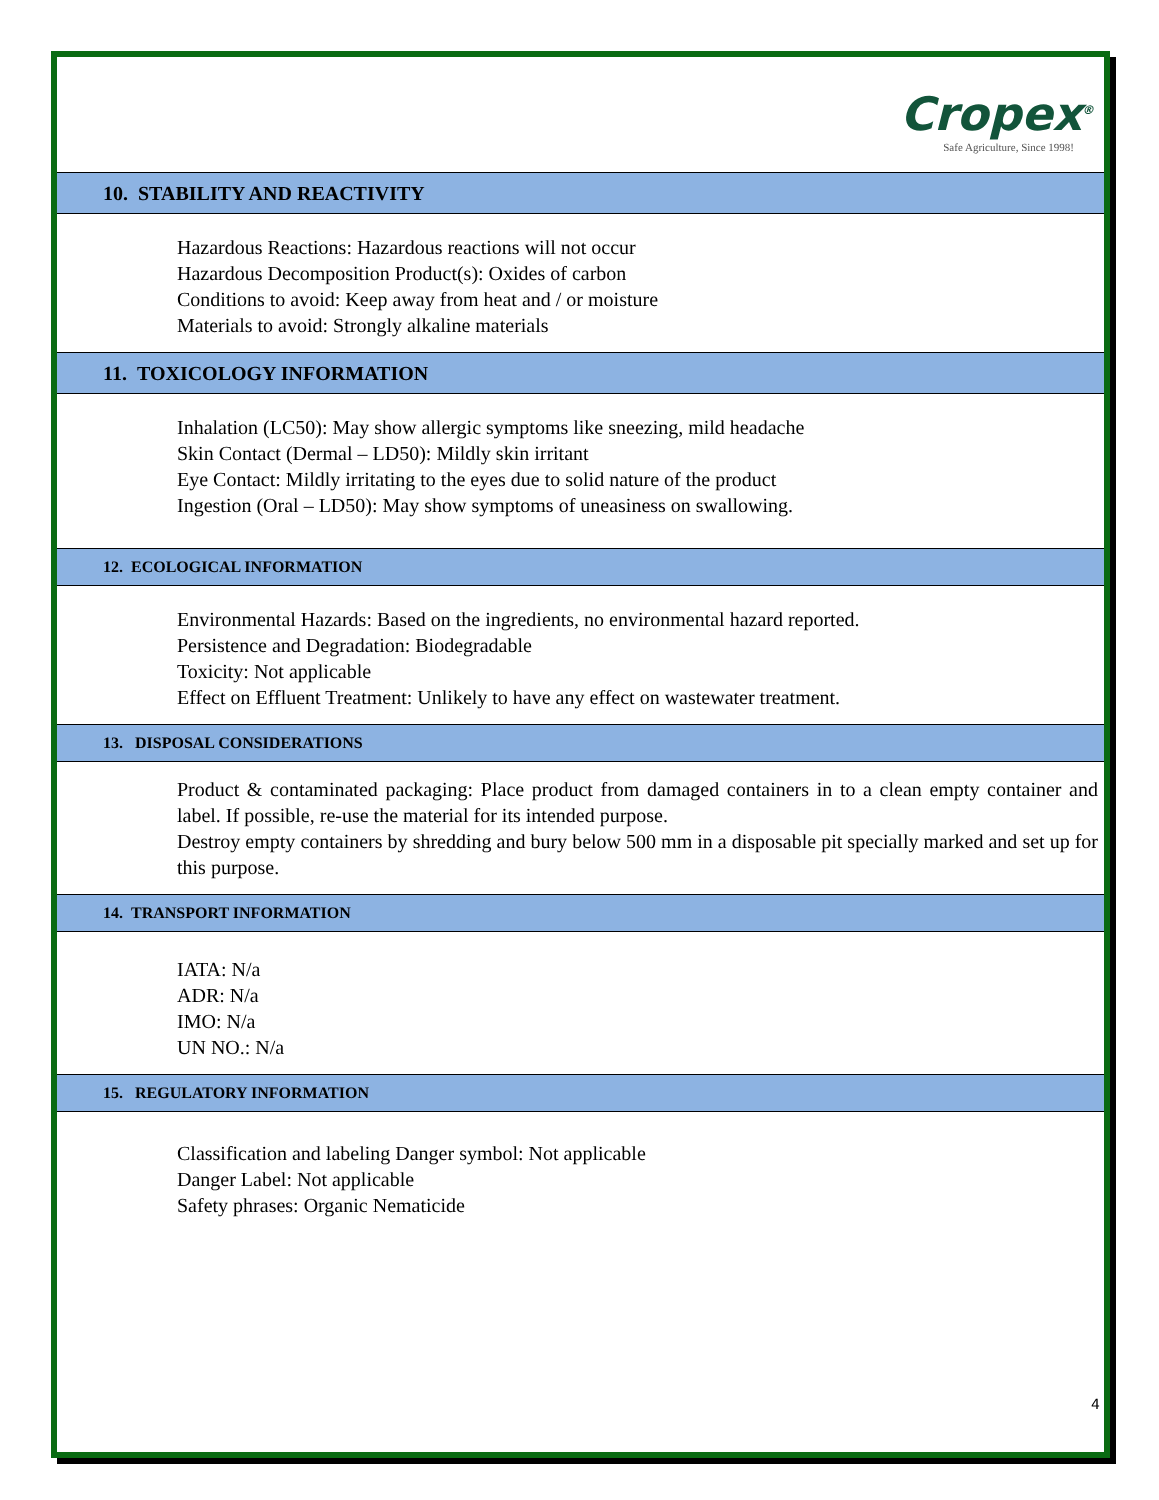Cropex<sup>®</sup>
Safe Agriculture, Since 1998!
10. STABILITY AND REACTIVITY
Hazardous Reactions: Hazardous reactions will not occur
Hazardous Decomposition Product(s): Oxides of carbon
Conditions to avoid: Keep away from heat and / or moisture
Materials to avoid: Strongly alkaline materials
11. TOXICOLOGY INFORMATION
Inhalation (LC50): May show allergic symptoms like sneezing, mild headache
Skin Contact (Dermal – LD50): Mildly skin irritant
Eye Contact: Mildly irritating to the eyes due to solid nature of the product
Ingestion (Oral – LD50): May show symptoms of uneasiness on swallowing.
12. ECOLOGICAL INFORMATION
Environmental Hazards: Based on the ingredients, no environmental hazard reported.
Persistence and Degradation: Biodegradable
Toxicity: Not applicable
Effect on Effluent Treatment: Unlikely to have any effect on wastewater treatment.
13. DISPOSAL CONSIDERATIONS
Product & contaminated packaging: Place product from damaged containers in to a clean empty container and label. If possible, re-use the material for its intended purpose.
Destroy empty containers by shredding and bury below 500 mm in a disposable pit specially marked and set up for this purpose.
14. TRANSPORT INFORMATION
IATA: N/a
ADR: N/a
IMO: N/a
UN NO.: N/a
15. REGULATORY INFORMATION
Classification and labeling Danger symbol: Not applicable
Danger Label: Not applicable
Safety phrases: Organic Nematicide
4